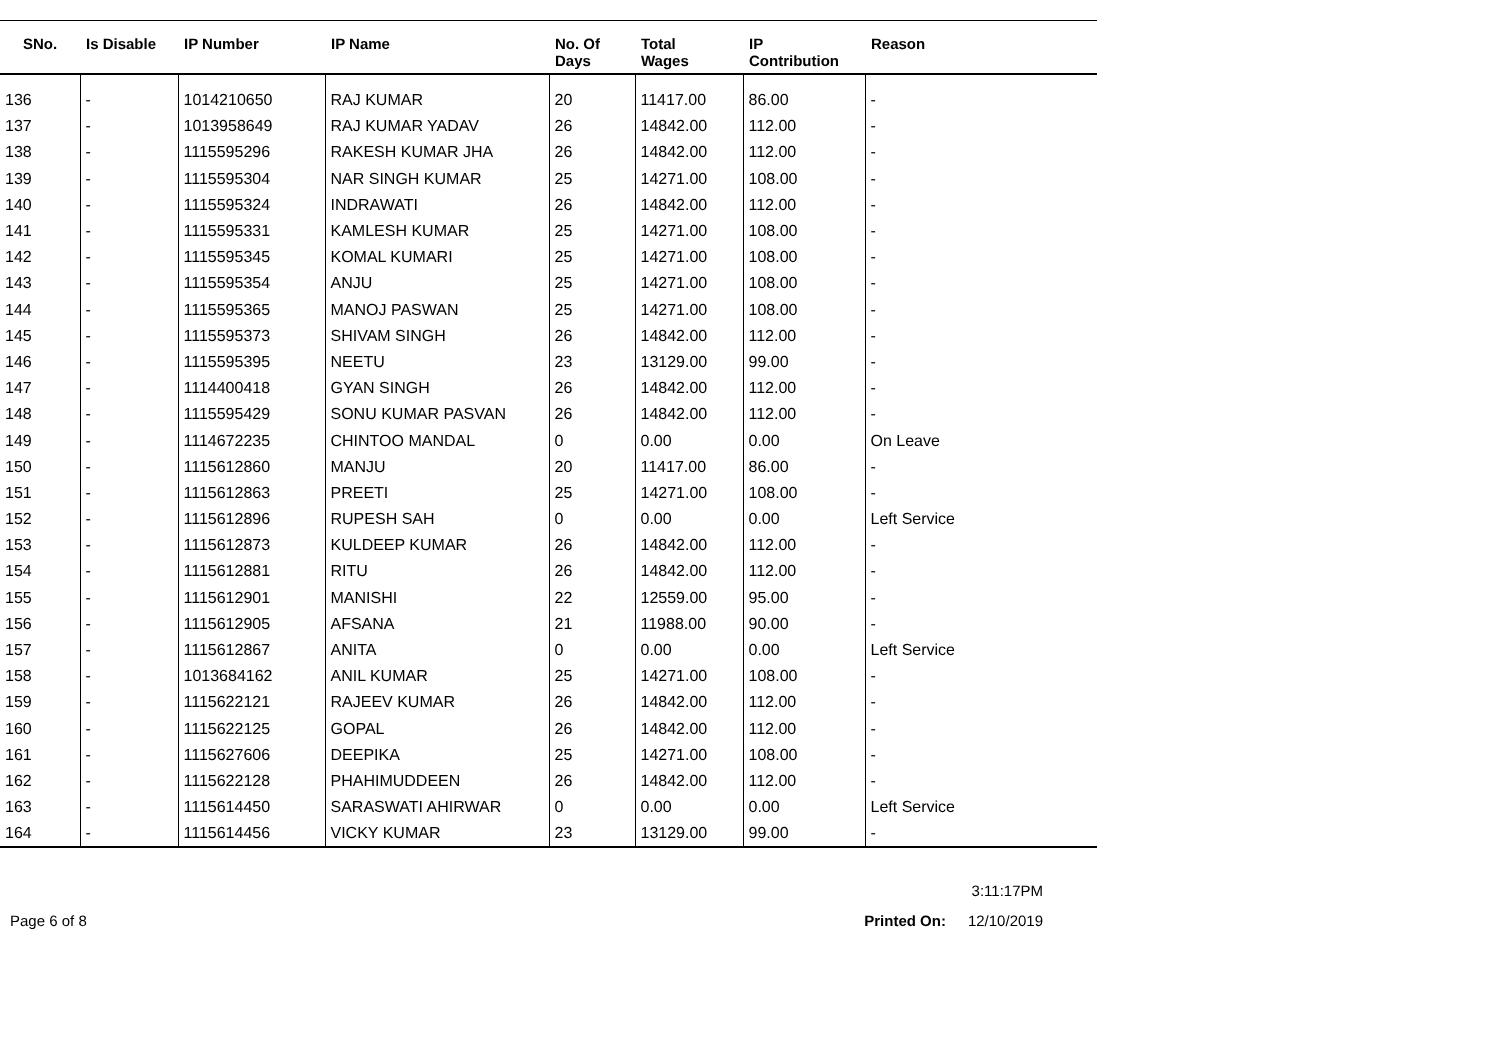| SNo. | Is Disable | IP Number | IP Name | No. Of Days | Total Wages | IP Contribution | Reason |
| --- | --- | --- | --- | --- | --- | --- | --- |
| 136 | - | 1014210650 | RAJ KUMAR | 20 | 11417.00 | 86.00 | - |
| 137 | - | 1013958649 | RAJ KUMAR YADAV | 26 | 14842.00 | 112.00 | - |
| 138 | - | 1115595296 | RAKESH KUMAR JHA | 26 | 14842.00 | 112.00 | - |
| 139 | - | 1115595304 | NAR SINGH KUMAR | 25 | 14271.00 | 108.00 | - |
| 140 | - | 1115595324 | INDRAWATI | 26 | 14842.00 | 112.00 | - |
| 141 | - | 1115595331 | KAMLESH KUMAR | 25 | 14271.00 | 108.00 | - |
| 142 | - | 1115595345 | KOMAL KUMARI | 25 | 14271.00 | 108.00 | - |
| 143 | - | 1115595354 | ANJU | 25 | 14271.00 | 108.00 | - |
| 144 | - | 1115595365 | MANOJ PASWAN | 25 | 14271.00 | 108.00 | - |
| 145 | - | 1115595373 | SHIVAM SINGH | 26 | 14842.00 | 112.00 | - |
| 146 | - | 1115595395 | NEETU | 23 | 13129.00 | 99.00 | - |
| 147 | - | 1114400418 | GYAN SINGH | 26 | 14842.00 | 112.00 | - |
| 148 | - | 1115595429 | SONU KUMAR PASVAN | 26 | 14842.00 | 112.00 | - |
| 149 | - | 1114672235 | CHINTOO MANDAL | 0 | 0.00 | 0.00 | On Leave |
| 150 | - | 1115612860 | MANJU | 20 | 11417.00 | 86.00 | - |
| 151 | - | 1115612863 | PREETI | 25 | 14271.00 | 108.00 | - |
| 152 | - | 1115612896 | RUPESH SAH | 0 | 0.00 | 0.00 | Left Service |
| 153 | - | 1115612873 | KULDEEP KUMAR | 26 | 14842.00 | 112.00 | - |
| 154 | - | 1115612881 | RITU | 26 | 14842.00 | 112.00 | - |
| 155 | - | 1115612901 | MANISHI | 22 | 12559.00 | 95.00 | - |
| 156 | - | 1115612905 | AFSANA | 21 | 11988.00 | 90.00 | - |
| 157 | - | 1115612867 | ANITA | 0 | 0.00 | 0.00 | Left Service |
| 158 | - | 1013684162 | ANIL KUMAR | 25 | 14271.00 | 108.00 | - |
| 159 | - | 1115622121 | RAJEEV KUMAR | 26 | 14842.00 | 112.00 | - |
| 160 | - | 1115622125 | GOPAL | 26 | 14842.00 | 112.00 | - |
| 161 | - | 1115627606 | DEEPIKA | 25 | 14271.00 | 108.00 | - |
| 162 | - | 1115622128 | PHAHIMUDDEEN | 26 | 14842.00 | 112.00 | - |
| 163 | - | 1115614450 | SARASWATI AHIRWAR | 0 | 0.00 | 0.00 | Left Service |
| 164 | - | 1115614456 | VICKY KUMAR | 23 | 13129.00 | 99.00 | - |
3:11:17PM
Page 6 of 8 Printed On: 12/10/2019